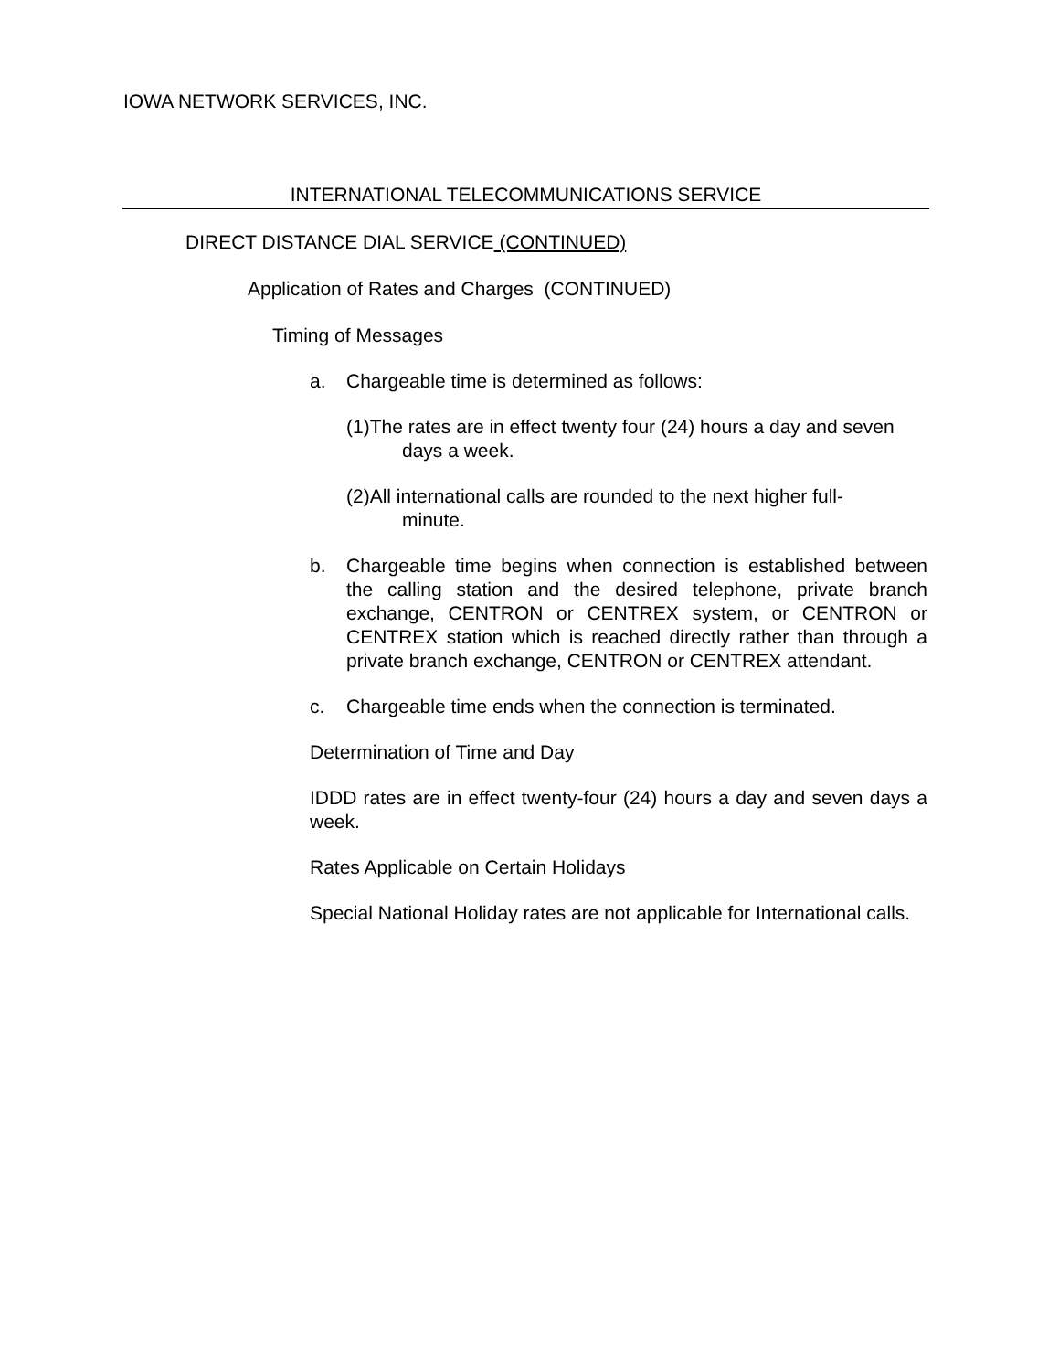IOWA NETWORK SERVICES, INC.
INTERNATIONAL TELECOMMUNICATIONS SERVICE
DIRECT DISTANCE DIAL SERVICE (CONTINUED)
Application of Rates and Charges (CONTINUED)
Timing of Messages
a. Chargeable time is determined as follows:
(1)The rates are in effect twenty four (24) hours a day and seven
days a week.
(2)All international calls are rounded to the next higher full-
minute.
b. Chargeable time begins when connection is established between the calling station and the desired telephone, private branch exchange, CENTRON or CENTREX system, or CENTRON or CENTREX station which is reached directly rather than through a private branch exchange, CENTRON or CENTREX attendant.
c. Chargeable time ends when the connection is terminated.
Determination of Time and Day
IDDD rates are in effect twenty-four (24) hours a day and seven days a week.
Rates Applicable on Certain Holidays
Special National Holiday rates are not applicable for International calls.